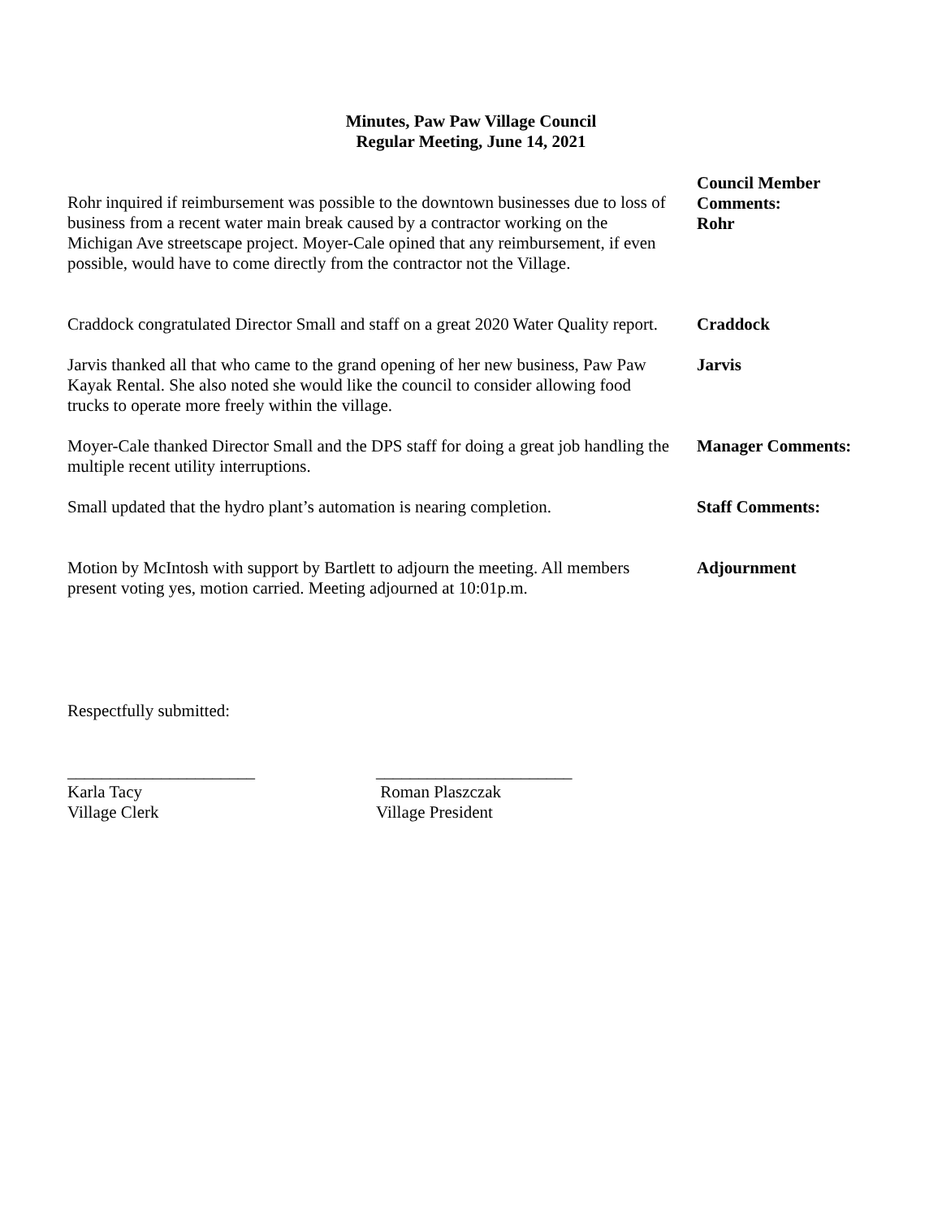Minutes, Paw Paw Village Council
Regular Meeting, June 14, 2021
Rohr inquired if reimbursement was possible to the downtown businesses due to loss of business from a recent water main break caused by a contractor working on the Michigan Ave streetscape project. Moyer-Cale opined that any reimbursement, if even possible, would have to come directly from the contractor not the Village.
Council Member Comments:
Rohr
Craddock congratulated Director Small and staff on a great 2020 Water Quality report.
Craddock
Jarvis thanked all that who came to the grand opening of her new business, Paw Paw Kayak Rental. She also noted she would like the council to consider allowing food trucks to operate more freely within the village.
Jarvis
Moyer-Cale thanked Director Small and the DPS staff for doing a great job handling the multiple recent utility interruptions.
Manager Comments:
Small updated that the hydro plant’s automation is nearing completion.
Staff Comments:
Motion by McIntosh with support by Bartlett to adjourn the meeting. All members present voting yes, motion carried. Meeting adjourned at 10:01p.m.
Adjournment
Respectfully submitted:
______________________
Karla Tacy
Village Clerk
_______________________
Roman Plaszczak
Village President